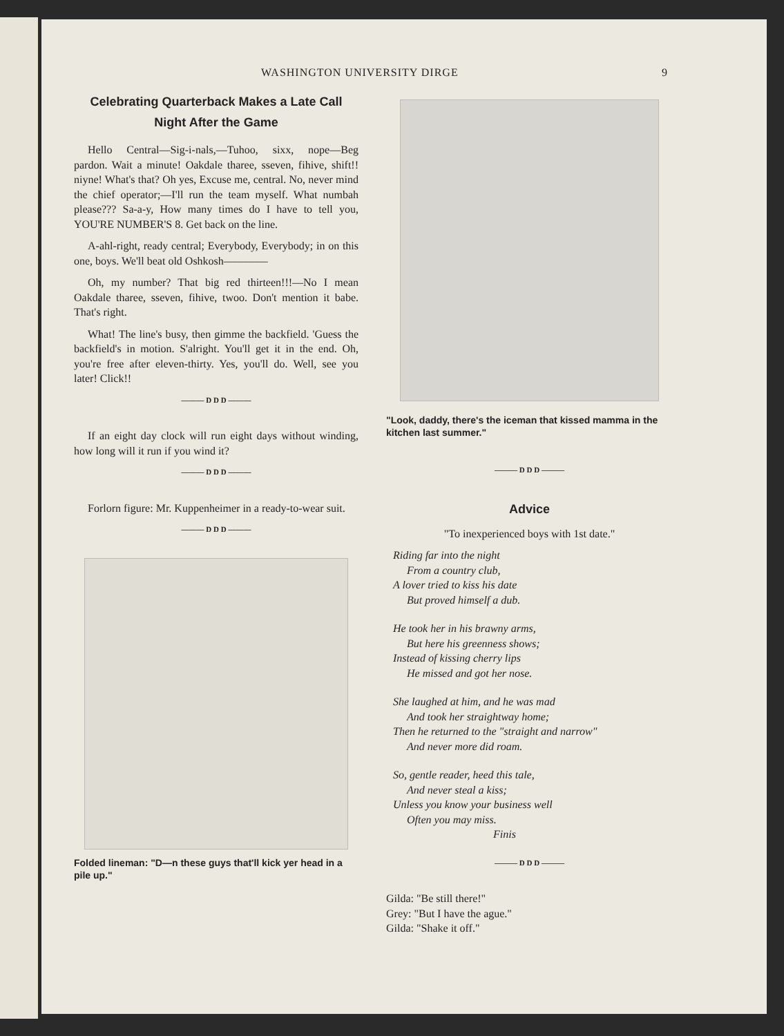WASHINGTON UNIVERSITY DIRGE 9
Celebrating Quarterback Makes a Late Call
Night After the Game
Hello Central—Sig-i-nals,—Tuhoo, sixx, nope—Beg pardon. Wait a minute! Oakdale tharee, sseven, fihive, shift!! niyne! What's that? Oh yes, Excuse me, central. No, never mind the chief operator;—I'll run the team myself. What numbah please??? Sa-a-y, How many times do I have to tell you, YOU'RE NUMBER'S 8. Get back on the line.
A-ahl-right, ready central; Everybody, Everybody; in on this one, boys. We'll beat old Oshkosh————
Oh, my number? That big red thirteen!!!—No I mean Oakdale tharee, sseven, fihive, twoo. Don't mention it babe. That's right.
What! The line's busy, then gimme the backfield. 'Guess the backfield's in motion. S'alright. You'll get it in the end. Oh, you're free after eleven-thirty. Yes, you'll do. Well, see you later! Click!!
——— D D D ———
If an eight day clock will run eight days without winding, how long will it run if you wind it?
——— D D D ———
Forlorn figure: Mr. Kuppenheimer in a ready-to-wear suit.
——— D D D ———
Folded lineman: "D—n these guys that'll kick yer head in a pile up."
"Look, daddy, there's the iceman that kissed mamma in the kitchen last summer."
——— D D D ———
Advice
"To inexperienced boys with 1st date."
Riding far into the night
From a country club,
A lover tried to kiss his date
But proved himself a dub.
He took her in his brawny arms,
But here his greenness shows;
Instead of kissing cherry lips
He missed and got her nose.
She laughed at him, and he was mad
And took her straightway home;
Then he returned to the "straight and narrow"
And never more did roam.
So, gentle reader, heed this tale,
And never steal a kiss;
Unless you know your business well
Often you may miss.
Finis
——— D D D ———
Gilda: "Be still there!"
Grey: "But I have the ague."
Gilda: "Shake it off."